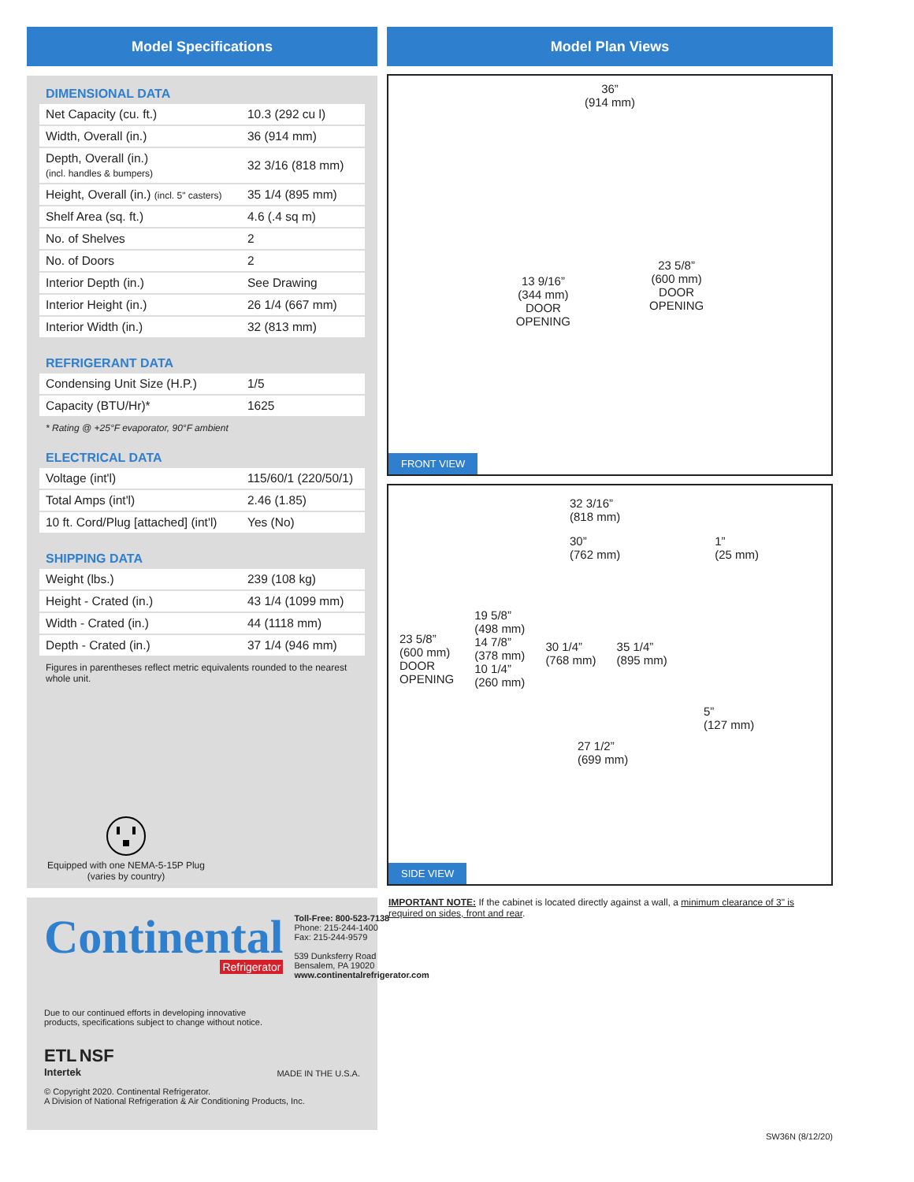Model Specifications
DIMENSIONAL DATA
| Net Capacity (cu. ft.) | 10.3 (292 cu l) |
| Width, Overall (in.) | 36 (914 mm) |
| Depth, Overall (in.) (incl. handles & bumpers) | 32 3/16 (818 mm) |
| Height, Overall (in.) (incl. 5" casters) | 35 1/4 (895 mm) |
| Shelf Area (sq. ft.) | 4.6 (.4 sq m) |
| No. of Shelves | 2 |
| No. of Doors | 2 |
| Interior Depth (in.) | See Drawing |
| Interior Height (in.) | 26 1/4 (667 mm) |
| Interior Width (in.) | 32 (813 mm) |
REFRIGERANT DATA
| Condensing Unit Size (H.P.) | 1/5 |
| Capacity (BTU/Hr)* | 1625 |
* Rating @ +25°F evaporator, 90°F ambient
ELECTRICAL DATA
| Voltage (int'l) | 115/60/1 (220/50/1) |
| Total Amps (int'l) | 2.46 (1.85) |
| 10 ft. Cord/Plug [attached] (int'l) | Yes (No) |
SHIPPING DATA
| Weight (lbs.) | 239 (108 kg) |
| Height - Crated (in.) | 43 1/4 (1099 mm) |
| Width - Crated (in.) | 44 (1118 mm) |
| Depth - Crated (in.) | 37 1/4 (946 mm) |
Figures in parentheses reflect metric equivalents rounded to the nearest whole unit.
Equipped with one NEMA-5-15P Plug
(varies by country)
Continental
Refrigerator
Toll-Free: 800-523-7138
Phone: 215-244-1400
Fax: 215-244-9579
539 Dunksferry Road
Bensalem, PA 19020
www.continentalrefrigerator.com
Due to our continued efforts in developing innovative
products, specifications subject to change without notice.
ETL NSF
Intertek
MADE IN THE U.S.A.
© Copyright 2020. Continental Refrigerator.
A Division of National Refrigeration & Air Conditioning Products, Inc.
Model Plan Views
36”
(914 mm)
13 9/16”
(344 mm)
DOOR
OPENING
23 5/8”
(600 mm)
DOOR
OPENING
FRONT VIEW
32 3/16”
(818 mm)
30”
(762 mm)
1”
(25 mm)
23 5/8”
(600 mm)
DOOR
OPENING
19 5/8”
(498 mm)
14 7/8”
(378 mm)
10 1/4”
(260 mm)
30 1/4”
(768 mm)
35 1/4”
(895 mm)
5”
(127 mm)
27 1/2”
(699 mm)
SIDE VIEW
IMPORTANT NOTE: If the cabinet is located directly against a wall, a minimum clearance of 3" is required on sides, front and rear.
SW36N (8/12/20)